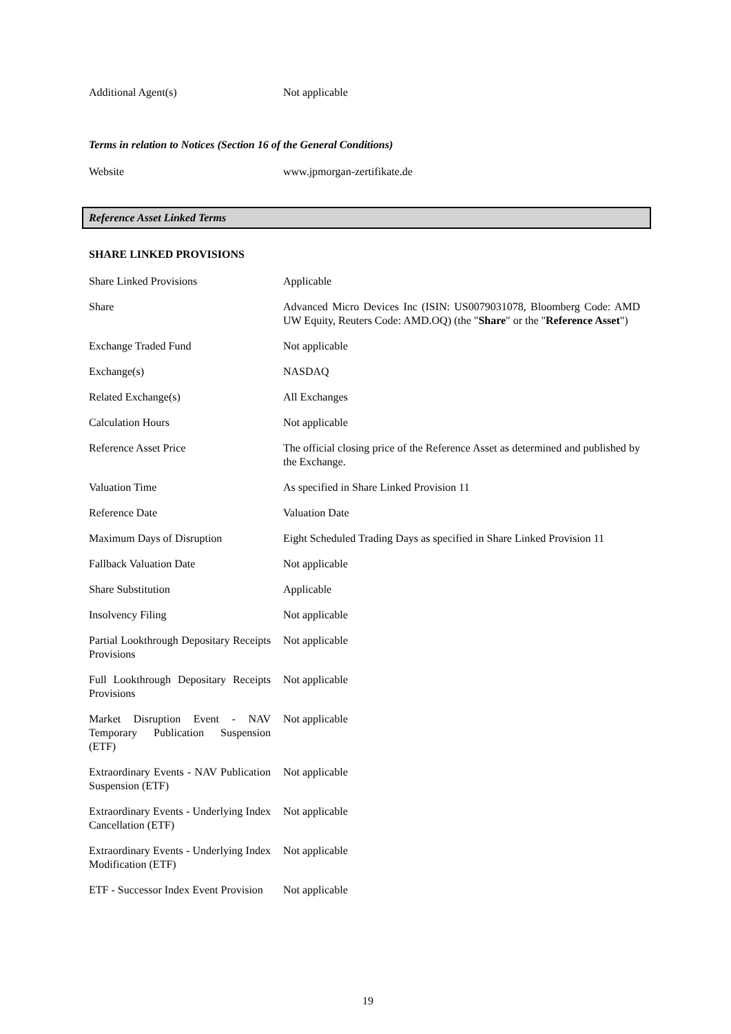| Additional Agent(s) | Not applicable |
Terms in relation to Notices (Section 16 of the General Conditions)
| Website | www.jpmorgan-zertifikate.de |
Reference Asset Linked Terms
SHARE LINKED PROVISIONS
| Share Linked Provisions | Applicable |
| Share | Advanced Micro Devices Inc (ISIN: US0079031078, Bloomberg Code: AMD UW Equity, Reuters Code: AMD.OQ) (the " Share " or the " Reference Asset ") |
| Exchange Traded Fund | Not applicable |
| Exchange(s) | NASDAQ |
| Related Exchange(s) | All Exchanges |
| Calculation Hours | Not applicable |
| Reference Asset Price | The official closing price of the Reference Asset as determined and published by the Exchange. |
| Valuation Time | As specified in Share Linked Provision 11 |
| Reference Date | Valuation Date |
| Maximum Days of Disruption | Eight Scheduled Trading Days as specified in Share Linked Provision 11 |
| Fallback Valuation Date | Not applicable |
| Share Substitution | Applicable |
| Insolvency Filing | Not applicable |
| Partial Lookthrough Depositary Receipts Provisions | Not applicable |
| Full Lookthrough Depositary Receipts Provisions | Not applicable |
| Market Disruption Event - NAV Temporary Publication Suspension (ETF) | Not applicable |
| Extraordinary Events - NAV Publication Suspension (ETF) | Not applicable |
| Extraordinary Events - Underlying Index Cancellation (ETF) | Not applicable |
| Extraordinary Events - Underlying Index Modification (ETF) | Not applicable |
| ETF - Successor Index Event Provision | Not applicable |
19